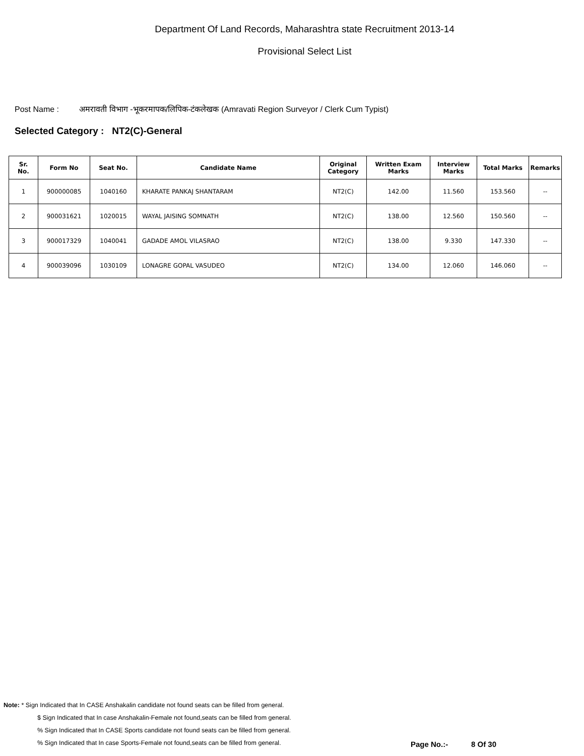Department Of Land Records, Maharashtra state Recruitment 2013-14
Provisional Select List
Post Name : अमरावती विभाग -भूकरमापक/लिपिक-टंकलेखक (Amravati Region Surveyor / Clerk Cum Typist)
Selected Category : NT2(C)-General
| Sr. No. | Form No | Seat No. | Candidate Name | Original Category | Written Exam Marks | Interview Marks | Total Marks | Remarks |
| --- | --- | --- | --- | --- | --- | --- | --- | --- |
| 1 | 900000085 | 1040160 | KHARATE PANKAJ SHANTARAM | NT2(C) | 142.00 | 11.560 | 153.560 | -- |
| 2 | 900031621 | 1020015 | WAYAL JAISING SOMNATH | NT2(C) | 138.00 | 12.560 | 150.560 | -- |
| 3 | 900017329 | 1040041 | GADADE AMOL VILASRAO | NT2(C) | 138.00 | 9.330 | 147.330 | -- |
| 4 | 900039096 | 1030109 | LONAGRE GOPAL VASUDEO | NT2(C) | 134.00 | 12.060 | 146.060 | -- |
Note: * Sign Indicated that In CASE Anshakalin candidate not found seats can be filled from general.
$ Sign Indicated that In case Anshakalin-Female not found,seats can be filled from general.
% Sign Indicated that In CASE Sports candidate not found seats can be filled from general.
% Sign Indicated that In case Sports-Female not found,seats can be filled from general.
Page No.:- 8 Of 30